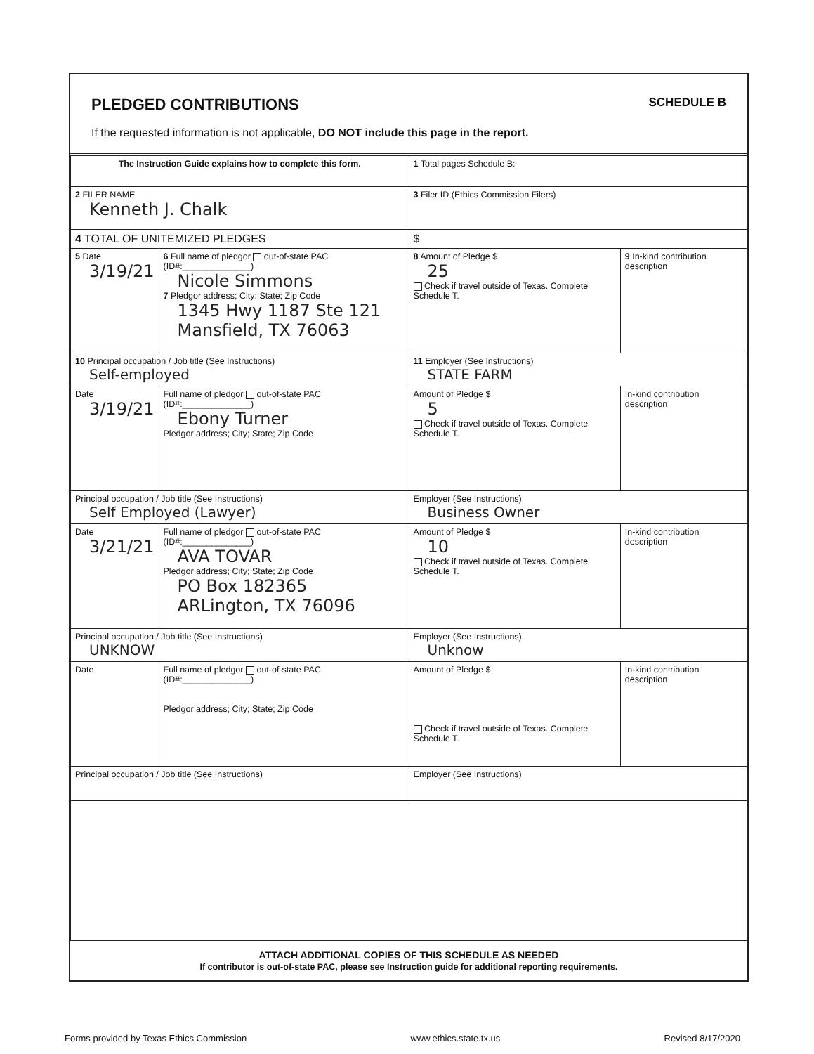PLEDGED CONTRIBUTIONS
SCHEDULE B
If the requested information is not applicable, DO NOT include this page in the report.
| The Instruction Guide explains how to complete this form. | | | 1 Total pages Schedule B: | |
| 2 FILER NAME Kenneth J. Chalk | | | 3 Filer ID (Ethics Commission Filers) | |
| 4 TOTAL OF UNITEMIZED PLEDGES | | | $ | |
| 5 Date 3/19/21 | 6 Full name of pledgor out-of-state PAC (ID#:______________) Nicole Simmons 7 Pledgor address; City; State; Zip Code 1345 Hwy 1187 Ste 121 Mansfield, TX 76063 | | 8 Amount of Pledge $ 25 Check if travel outside of Texas. Complete Schedule T. | 9 In-kind contribution description |
| 10 Principal occupation / Job title (See Instructions) Self-employed | | 11 Employer (See Instructions) STATE FARM | | |
| Date 3/19/21 | Full name of pledgor out-of-state PAC (ID#:______________) Ebony Turner Pledgor address; City; State; Zip Code | | Amount of Pledge $ 5 Check if travel outside of Texas. Complete Schedule T. | In-kind contribution description |
| Principal occupation / Job title (See Instructions) Self Employed (Lawyer) | | Employer (See Instructions) Business Owner | | |
| Date 3/21/21 | Full name of pledgor out-of-state PAC (ID#:______________) AVA TOVAR Pledgor address; City; State; Zip Code PO Box 182365 ARLington, TX 76096 | | Amount of Pledge $ 10 Check if travel outside of Texas. Complete Schedule T. | In-kind contribution description |
| Principal occupation / Job title (See Instructions) UNKNOW | | Employer (See Instructions) Unknow | | |
| Date | Full name of pledgor out-of-state PAC (ID#:______________) Pledgor address; City; State; Zip Code | | Amount of Pledge $ Check if travel outside of Texas. Complete Schedule T. | In-kind contribution description |
| Principal occupation / Job title (See Instructions) | | Employer (See Instructions) | | |
ATTACH ADDITIONAL COPIES OF THIS SCHEDULE AS NEEDED
If contributor is out-of-state PAC, please see Instruction guide for additional reporting requirements.
Forms provided by Texas Ethics Commission www.ethics.state.tx.us Revised 8/17/2020